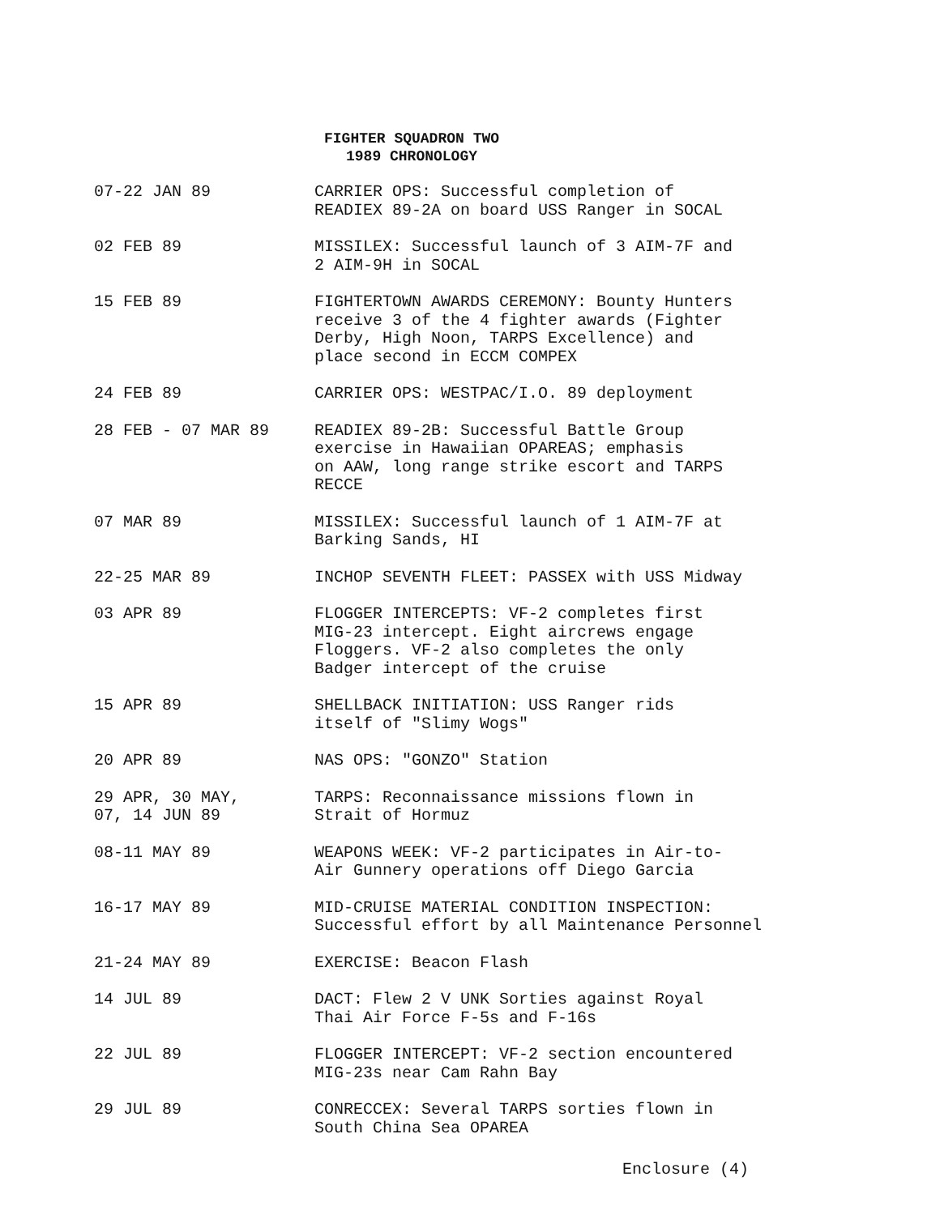FIGHTER SQUADRON TWO
1989 CHRONOLOGY
07-22 JAN 89 CARRIER OPS: Successful completion of
READIEX 89-2A on board USS Ranger in SOCAL
02 FEB 89 MISSILEX: Successful launch of 3 AIM-7F and
2 AIM-9H in SOCAL
15 FEB 89 FIGHTERTOWN AWARDS CEREMONY: Bounty Hunters
receive 3 of the 4 fighter awards (Fighter
Derby, High Noon, TARPS Excellence) and
place second in ECCM COMPEX
24 FEB 89 CARRIER OPS: WESTPAC/I.O. 89 deployment
28 FEB - 07 MAR 89 READIEX 89-2B: Successful Battle Group
exercise in Hawaiian OPAREAS; emphasis
on AAW, long range strike escort and TARPS
RECCE
07 MAR 89 MISSILEX: Successful launch of 1 AIM-7F at
Barking Sands, HI
22-25 MAR 89 INCHOP SEVENTH FLEET: PASSEX with USS Midway
03 APR 89 FLOGGER INTERCEPTS: VF-2 completes first
MIG-23 intercept. Eight aircrews engage
Floggers. VF-2 also completes the only
Badger intercept of the cruise
15 APR 89 SHELLBACK INITIATION: USS Ranger rids
itself of "Slimy Wogs"
20 APR 89 NAS OPS: "GONZO" Station
29 APR, 30 MAY,
07, 14 JUN 89
TARPS: Reconnaissance missions flown in
Strait of Hormuz
08-11 MAY 89 WEAPONS WEEK: VF-2 participates in Air-to-
Air Gunnery operations off Diego Garcia
16-17 MAY 89 MID-CRUISE MATERIAL CONDITION INSPECTION:
Successful effort by all Maintenance Personnel
21-24 MAY 89 EXERCISE: Beacon Flash
14 JUL 89 DACT: Flew 2 V UNK Sorties against Royal
Thai Air Force F-5s and F-16s
22 JUL 89 FLOGGER INTERCEPT: VF-2 section encountered
MIG-23s near Cam Rahn Bay
29 JUL 89 CONRECCEX: Several TARPS sorties flown in
South China Sea OPAREA
Enclosure (4)